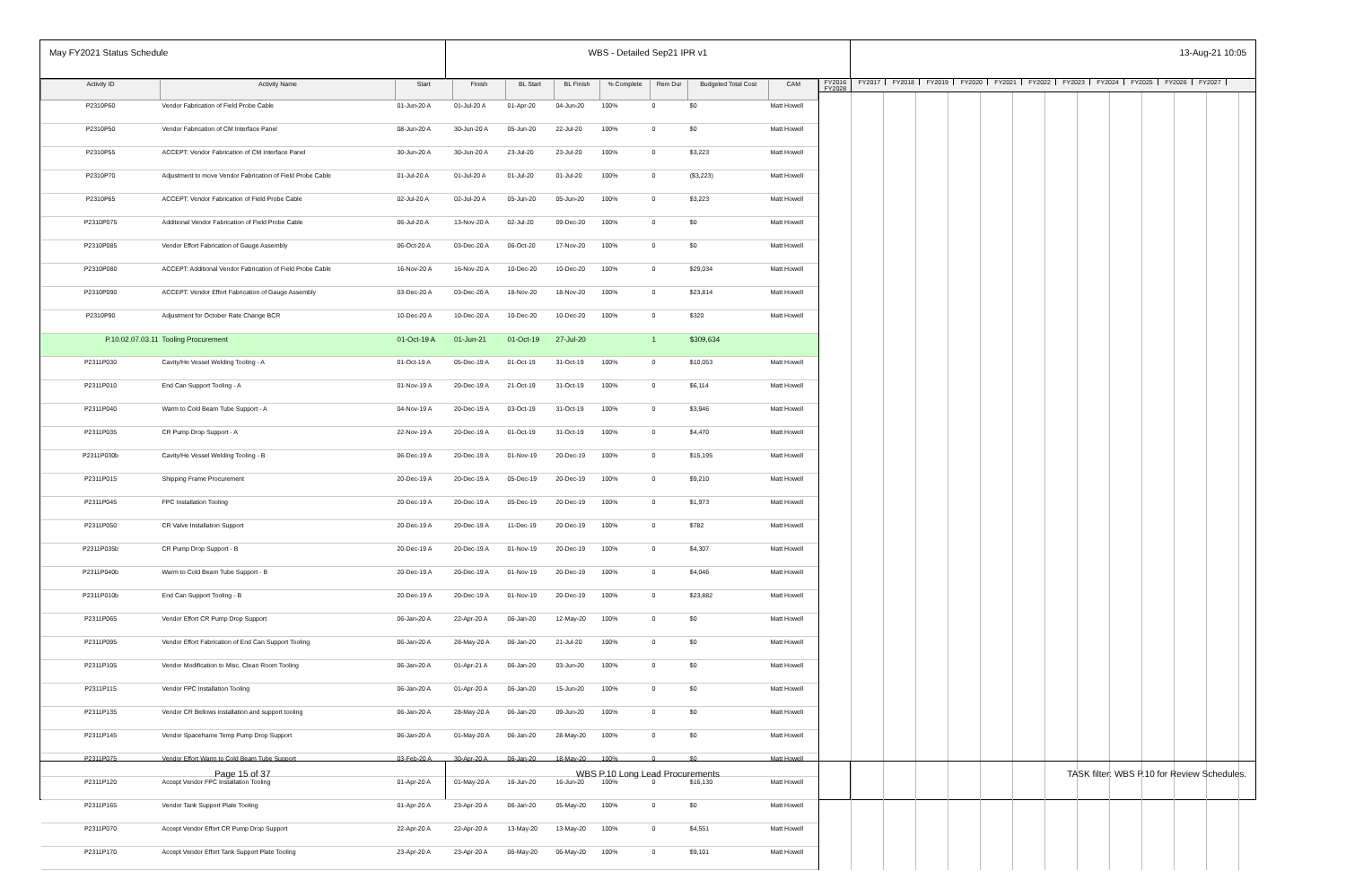May FY2021 Status Schedule WBS - Detailed Sep21 IPR v1 13-Aug-21 10:05
| Activity ID | Activity Name | Start | Finish | BL Start | BL Finish | % Complete | Rem Dur | Budgeted Total Cost | CAM |
| --- | --- | --- | --- | --- | --- | --- | --- | --- | --- |
| P2310P60 | Vendor Fabrication of Field Probe Cable | 01-Jun-20 A | 01-Jul-20 A | 01-Apr-20 | 04-Jun-20 | 100% | 0 | $0 | Matt Howell |
| P2310P50 | Vendor Fabrication of CM Interface Panel | 08-Jun-20 A | 30-Jun-20 A | 05-Jun-20 | 22-Jul-20 | 100% | 0 | $0 | Matt Howell |
| P2310P55 | ACCEPT: Vendor Fabrication of CM Interface Panel | 30-Jun-20 A | 30-Jun-20 A | 23-Jul-20 | 23-Jul-20 | 100% | 0 | $3,223 | Matt Howell |
| P2310P70 | Adjustment to move Vendor Fabrication of Field Probe Cable | 01-Jul-20 A | 01-Jul-20 A | 01-Jul-20 | 01-Jul-20 | 100% | 0 | ($3,223) | Matt Howell |
| P2310P65 | ACCEPT: Vendor Fabrication of Field Probe Cable | 02-Jul-20 A | 02-Jul-20 A | 05-Jun-20 | 05-Jun-20 | 100% | 0 | $3,223 | Matt Howell |
| P2310P075 | Additional Vendor Fabrication of Field Probe Cable | 06-Jul-20 A | 13-Nov-20 A | 02-Jul-20 | 09-Dec-20 | 100% | 0 | $0 | Matt Howell |
| P2310P085 | Vendor Effort Fabrication of Gauge Assembly | 06-Oct-20 A | 03-Dec-20 A | 06-Oct-20 | 17-Nov-20 | 100% | 0 | $0 | Matt Howell |
| P2310P080 | ACCEPT: Additional Vendor Fabrication of Field Probe Cable | 16-Nov-20 A | 16-Nov-20 A | 10-Dec-20 | 10-Dec-20 | 100% | 0 | $29,034 | Matt Howell |
| P2310P090 | ACCEPT: Vendor Effort Fabrication of Gauge Assembly | 03-Dec-20 A | 03-Dec-20 A | 18-Nov-20 | 18-Nov-20 | 100% | 0 | $23,814 | Matt Howell |
| P2310P90 | Adjustment for October Rate Change BCR | 10-Dec-20 A | 10-Dec-20 A | 10-Dec-20 | 10-Dec-20 | 100% | 0 | $320 | Matt Howell |
| P.10.02.07.03.11 | Tooling Procurement | 01-Oct-19 A | 01-Jun-21 | 01-Oct-19 | 27-Jul-20 | | 1 | $309,634 | |
| P2311P030 | Cavity/He Vessel Welding Tooling - A | 01-Oct-19 A | 05-Dec-19 A | 01-Oct-19 | 31-Oct-19 | 100% | 0 | $10,053 | Matt Howell |
| P2311P010 | End Can Support Tooling - A | 01-Nov-19 A | 20-Dec-19 A | 21-Oct-19 | 31-Oct-19 | 100% | 0 | $6,114 | Matt Howell |
| P2311P040 | Warm to Cold Beam Tube Support - A | 04-Nov-19 A | 20-Dec-19 A | 03-Oct-19 | 31-Oct-19 | 100% | 0 | $3,946 | Matt Howell |
| P2311P035 | CR Pump Drop Support - A | 22-Nov-19 A | 20-Dec-19 A | 01-Oct-19 | 31-Oct-19 | 100% | 0 | $4,470 | Matt Howell |
| P2311P030b | Cavity/He Vessel Welding Tooling - B | 06-Dec-19 A | 20-Dec-19 A | 01-Nov-19 | 20-Dec-19 | 100% | 0 | $15,195 | Matt Howell |
| P2311P015 | Shipping Frame Procurement | 20-Dec-19 A | 20-Dec-19 A | 05-Dec-19 | 20-Dec-19 | 100% | 0 | $9,210 | Matt Howell |
| P2311P045 | FPC Installation Tooling | 20-Dec-19 A | 20-Dec-19 A | 05-Dec-19 | 20-Dec-19 | 100% | 0 | $1,973 | Matt Howell |
| P2311P050 | CR Valve Installation Support | 20-Dec-19 A | 20-Dec-19 A | 11-Dec-19 | 20-Dec-19 | 100% | 0 | $782 | Matt Howell |
| P2311P035b | CR Pump Drop Support - B | 20-Dec-19 A | 20-Dec-19 A | 01-Nov-19 | 20-Dec-19 | 100% | 0 | $4,307 | Matt Howell |
| P2311P040b | Warm to Cold Beam Tube Support - B | 20-Dec-19 A | 20-Dec-19 A | 01-Nov-19 | 20-Dec-19 | 100% | 0 | $4,046 | Matt Howell |
| P2311P010b | End Can Support Tooling - B | 20-Dec-19 A | 20-Dec-19 A | 01-Nov-19 | 20-Dec-19 | 100% | 0 | $23,882 | Matt Howell |
| P2311P065 | Vendor Effort CR Pump Drop Support | 06-Jan-20 A | 22-Apr-20 A | 06-Jan-20 | 12-May-20 | 100% | 0 | $0 | Matt Howell |
| P2311P095 | Vendor Effort Fabrication of End Can Support Tooling | 06-Jan-20 A | 28-May-20 A | 06-Jan-20 | 21-Jul-20 | 100% | 0 | $0 | Matt Howell |
| P2311P105 | Vendor Modification to Misc. Clean Room Tooling | 06-Jan-20 A | 01-Apr-21 A | 06-Jan-20 | 03-Jun-20 | 100% | 0 | $0 | Matt Howell |
| P2311P115 | Vendor FPC Installation Tooling | 06-Jan-20 A | 01-Apr-20 A | 06-Jan-20 | 15-Jun-20 | 100% | 0 | $0 | Matt Howell |
| P2311P135 | Vendor CR Bellows installation and support tooling | 06-Jan-20 A | 28-May-20 A | 06-Jan-20 | 09-Jun-20 | 100% | 0 | $0 | Matt Howell |
| P2311P145 | Vendor Spaceframe Temp Pump Drop Support | 06-Jan-20 A | 01-May-20 A | 06-Jan-20 | 28-May-20 | 100% | 0 | $0 | Matt Howell |
| P2311P075 | Vendor Effort Warm to Cold Beam Tube Support | 03-Feb-20 A | 30-Apr-20 A | 06-Jan-20 | 18-May-20 | 100% | 0 | $0 | Matt Howell |
| P2311P120 | Accept Vendor FPC Installation Tooling | 01-Apr-20 A | 01-May-20 A | 16-Jun-20 | 16-Jun-20 | 100% | 0 | $16,130 | Matt Howell |
| P2311P165 | Vendor Tank Support Plate Tooling | 01-Apr-20 A | 23-Apr-20 A | 06-Jan-20 | 05-May-20 | 100% | 0 | $0 | Matt Howell |
| P2311P070 | Accept Vendor Effort CR Pump Drop Support | 22-Apr-20 A | 22-Apr-20 A | 13-May-20 | 13-May-20 | 100% | 0 | $4,551 | Matt Howell |
| P2311P170 | Accept Vendor Effort Tank Support Plate Tooling | 23-Apr-20 A | 23-Apr-20 A | 06-May-20 | 06-May-20 | 100% | 0 | $9,101 | Matt Howell |
FY2016 FY2017 FY2018 FY2019 FY2020 FY2021 FY2022 FY2023 FY2024 FY2025 FY2026 FY2027 FY2028
Page 15 of 37 WBS P.10 Long Lead Procurements
TASK filter: WBS P.10 for Review Schedules.